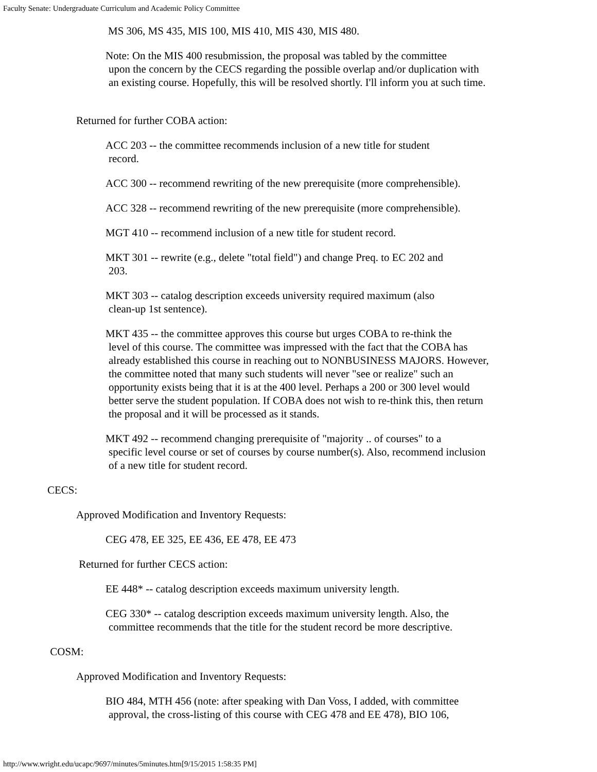Faculty Senate: Undergraduate Curriculum and Academic Policy Committee
MS 306, MS 435, MIS 100, MIS 410, MIS 430, MIS 480.
Note: On the MIS 400 resubmission, the proposal was tabled by the committee
upon the concern by the CECS regarding the possible overlap and/or duplication with an existing course. Hopefully, this will be resolved shortly. I'll inform you at such time.
Returned for further COBA action:
ACC 203 -- the committee recommends inclusion of a new title for student
record.
ACC 300 -- recommend rewriting of the new prerequisite (more comprehensible).
ACC 328 -- recommend rewriting of the new prerequisite (more comprehensible).
MGT 410 -- recommend inclusion of a new title for student record.
MKT 301 -- rewrite (e.g., delete "total field") and change Preq. to EC 202 and
203.
MKT 303 -- catalog description exceeds university required maximum (also
clean-up 1st sentence).
MKT 435 -- the committee approves this course but urges COBA to re-think the
level of this course. The committee was impressed with the fact that the COBA has already established this course in reaching out to NONBUSINESS MAJORS. However, the committee noted that many such students will never "see or realize" such an opportunity exists being that it is at the 400 level. Perhaps a 200 or 300 level would better serve the student population. If COBA does not wish to re-think this, then return the proposal and it will be processed as it stands.
MKT 492 -- recommend changing prerequisite of "majority .. of courses" to a
specific level course or set of courses by course number(s). Also, recommend inclusion of a new title for student record.
CECS:
Approved Modification and Inventory Requests:
CEG 478, EE 325, EE 436, EE 478, EE 473
Returned for further CECS action:
EE 448* -- catalog description exceeds maximum university length.
CEG 330* -- catalog description exceeds maximum university length. Also, the
committee recommends that the title for the student record be more descriptive.
COSM:
Approved Modification and Inventory Requests:
BIO 484, MTH 456 (note: after speaking with Dan Voss, I added, with committee
approval, the cross-listing of this course with CEG 478 and EE 478), BIO 106,
http://www.wright.edu/ucapc/9697/minutes/5minutes.htm[9/15/2015 1:58:35 PM]